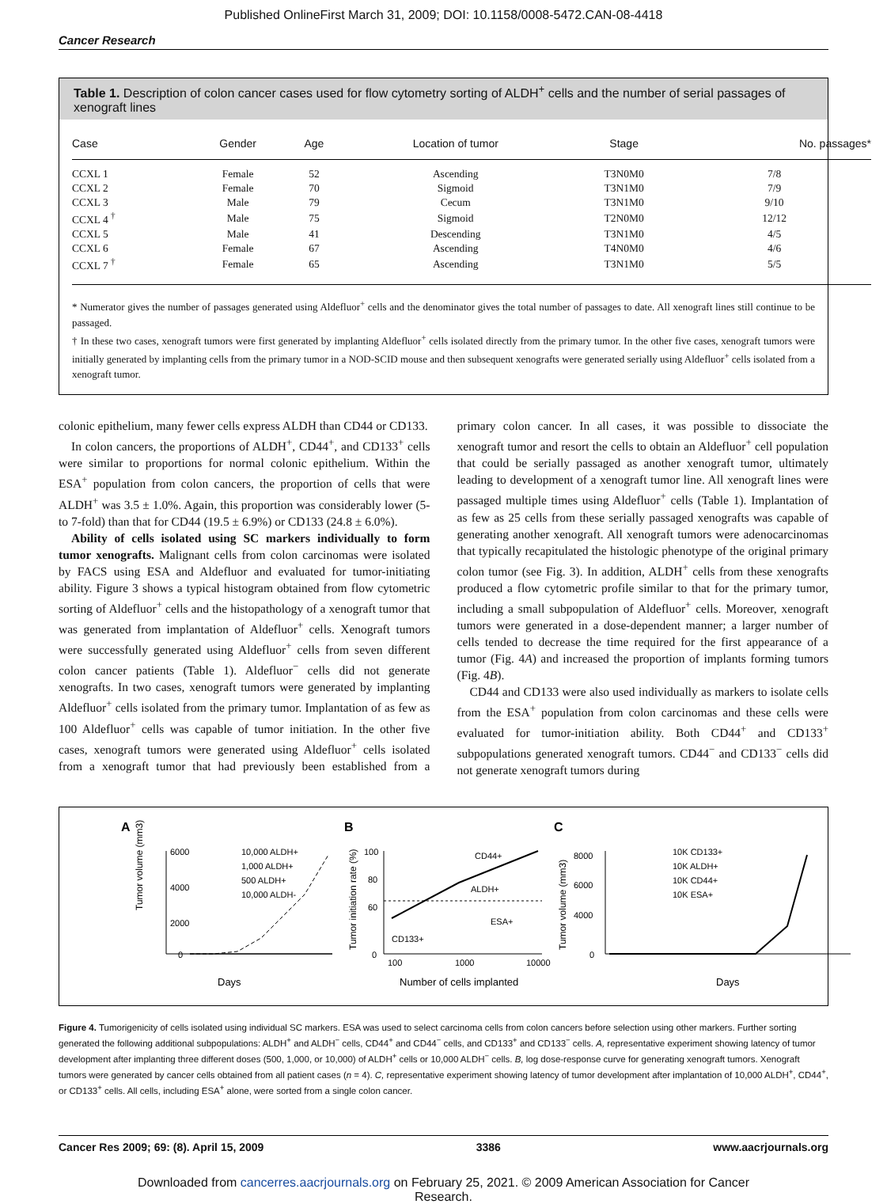Published OnlineFirst March 31, 2009; DOI: 10.1158/0008-5472.CAN-08-4418
Cancer Research
Table 1. Description of colon cancer cases used for flow cytometry sorting of ALDH<sup>+</sup> cells and the number of serial passages of xenograft lines
| Case | Gender | Age | Location of tumor | Stage | No. passages* |
| --- | --- | --- | --- | --- | --- |
| CCXL 1 | Female | 52 | Ascending | T3N0M0 | 7/8 |
| CCXL 2 | Female | 70 | Sigmoid | T3N1M0 | 7/9 |
| CCXL 3 | Male | 79 | Cecum | T3N1M0 | 9/10 |
| CCXL 4 <sup>†</sup> | Male | 75 | Sigmoid | T2N0M0 | 12/12 |
| CCXL 5 | Male | 41 | Descending | T3N1M0 | 4/5 |
| CCXL 6 | Female | 67 | Ascending | T4N0M0 | 4/6 |
| CCXL 7 <sup>†</sup> | Female | 65 | Ascending | T3N1M0 | 5/5 |
* Numerator gives the number of passages generated using Aldefluor<sup>+</sup> cells and the denominator gives the total number of passages to date. All xenograft lines still continue to be passaged.
† In these two cases, xenograft tumors were first generated by implanting Aldefluor<sup>+</sup> cells isolated directly from the primary tumor. In the other five cases, xenograft tumors were initially generated by implanting cells from the primary tumor in a NOD-SCID mouse and then subsequent xenografts were generated serially using Aldefluor<sup>+</sup> cells isolated from a xenograft tumor.
colonic epithelium, many fewer cells express ALDH than CD44 or CD133.
In colon cancers, the proportions of ALDH<sup>+</sup>, CD44<sup>+</sup>, and CD133<sup>+</sup> cells were similar to proportions for normal colonic epithelium. Within the ESA<sup>+</sup> population from colon cancers, the proportion of cells that were ALDH<sup>+</sup> was 3.5 ± 1.0%. Again, this proportion was considerably lower (5- to 7-fold) than that for CD44 (19.5 ± 6.9%) or CD133 (24.8 ± 6.0%).
Ability of cells isolated using SC markers individually to form tumor xenografts. Malignant cells from colon carcinomas were isolated by FACS using ESA and Aldefluor and evaluated for tumor-initiating ability. Figure 3 shows a typical histogram obtained from flow cytometric sorting of Aldefluor<sup>+</sup> cells and the histopathology of a xenograft tumor that was generated from implantation of Aldefluor<sup>+</sup> cells. Xenograft tumors were successfully generated using Aldefluor<sup>+</sup> cells from seven different colon cancer patients (Table 1). Aldefluor<sup>−</sup> cells did not generate xenografts. In two cases, xenograft tumors were generated by implanting Aldefluor<sup>+</sup> cells isolated from the primary tumor. Implantation of as few as 100 Aldefluor<sup>+</sup> cells was capable of tumor initiation. In the other five cases, xenograft tumors were generated using Aldefluor<sup>+</sup> cells isolated from a xenograft tumor that had previously been established from a primary colon cancer. In all cases, it was possible to dissociate the xenograft tumor and resort the cells to obtain an Aldefluor<sup>+</sup> cell population that could be serially passaged as another xenograft tumor, ultimately leading to development of a xenograft tumor line. All xenograft lines were passaged multiple times using Aldefluor<sup>+</sup> cells (Table 1). Implantation of as few as 25 cells from these serially passaged xenografts was capable of generating another xenograft. All xenograft tumors were adenocarcinomas that typically recapitulated the histologic phenotype of the original primary colon tumor (see Fig. 3). In addition, ALDH<sup>+</sup> cells from these xenografts produced a flow cytometric profile similar to that for the primary tumor, including a small subpopulation of Aldefluor<sup>+</sup> cells. Moreover, xenograft tumors were generated in a dose-dependent manner; a larger number of cells tended to decrease the time required for the first appearance of a tumor (Fig. 4A) and increased the proportion of implants forming tumors (Fig. 4B).
CD44 and CD133 were also used individually as markers to isolate cells from the ESA<sup>+</sup> population from colon carcinomas and these cells were evaluated for tumor-initiation ability. Both CD44<sup>+</sup> and CD133<sup>+</sup> subpopulations generated xenograft tumors. CD44<sup>−</sup> and CD133<sup>−</sup> cells did not generate xenograft tumors during
A
B
C
6000
4000
2000
0
10,000 ALDH+
1,000 ALDH+
500 ALDH+
10,000 ALDH-
Days
Tumor volume (mm3)
100
80
60
0
CD44+
ALDH+
ESA+
CD133+
100
1000
10000
Number of cells implanted
Tumor initiation rate (%)
8000
6000
4000
0
10K CD133+
10K ALDH+
10K CD44+
10K ESA+
Days
Tumor volume (mm3)
Figure 4. Tumorigenicity of cells isolated using individual SC markers. ESA was used to select carcinoma cells from colon cancers before selection using other markers. Further sorting generated the following additional subpopulations: ALDH<sup>+</sup> and ALDH<sup>−</sup> cells, CD44<sup>+</sup> and CD44<sup>−</sup> cells, and CD133<sup>+</sup> and CD133<sup>−</sup> cells. A, representative experiment showing latency of tumor development after implanting three different doses (500, 1,000, or 10,000) of ALDH<sup>+</sup> cells or 10,000 ALDH<sup>−</sup> cells. B, log dose-response curve for generating xenograft tumors. Xenograft tumors were generated by cancer cells obtained from all patient cases (n = 4). C, representative experiment showing latency of tumor development after implantation of 10,000 ALDH<sup>+</sup>, CD44<sup>+</sup>, or CD133<sup>+</sup> cells. All cells, including ESA<sup>+</sup> alone, were sorted from a single colon cancer.
Cancer Res 2009; 69: (8). April 15, 2009 3386 www.aacrjournals.org
Downloaded from cancerres.aacrjournals.org on February 25, 2021. © 2009 American Association for Cancer
Research.